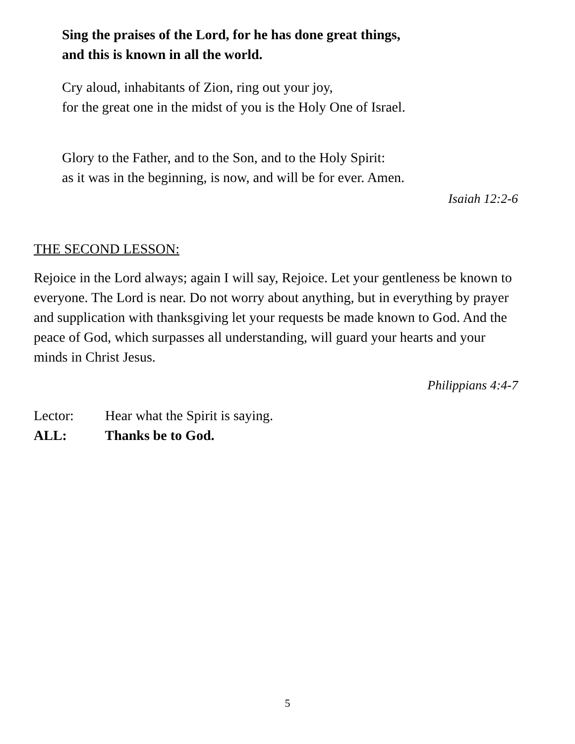Sing the praises of the Lord, for he has done great things,
and this is known in all the world.
Cry aloud, inhabitants of Zion, ring out your joy,
for the great one in the midst of you is the Holy One of Israel.
Glory to the Father, and to the Son, and to the Holy Spirit:
as it was in the beginning, is now, and will be for ever. Amen.
Isaiah 12:2-6
THE SECOND LESSON:
Rejoice in the Lord always; again I will say, Rejoice. Let your gentleness be known to everyone. The Lord is near. Do not worry about anything, but in everything by prayer and supplication with thanksgiving let your requests be made known to God. And the peace of God, which surpasses all understanding, will guard your hearts and your minds in Christ Jesus.
Philippians 4:4-7
Lector: Hear what the Spirit is saying.
ALL: Thanks be to God.
5